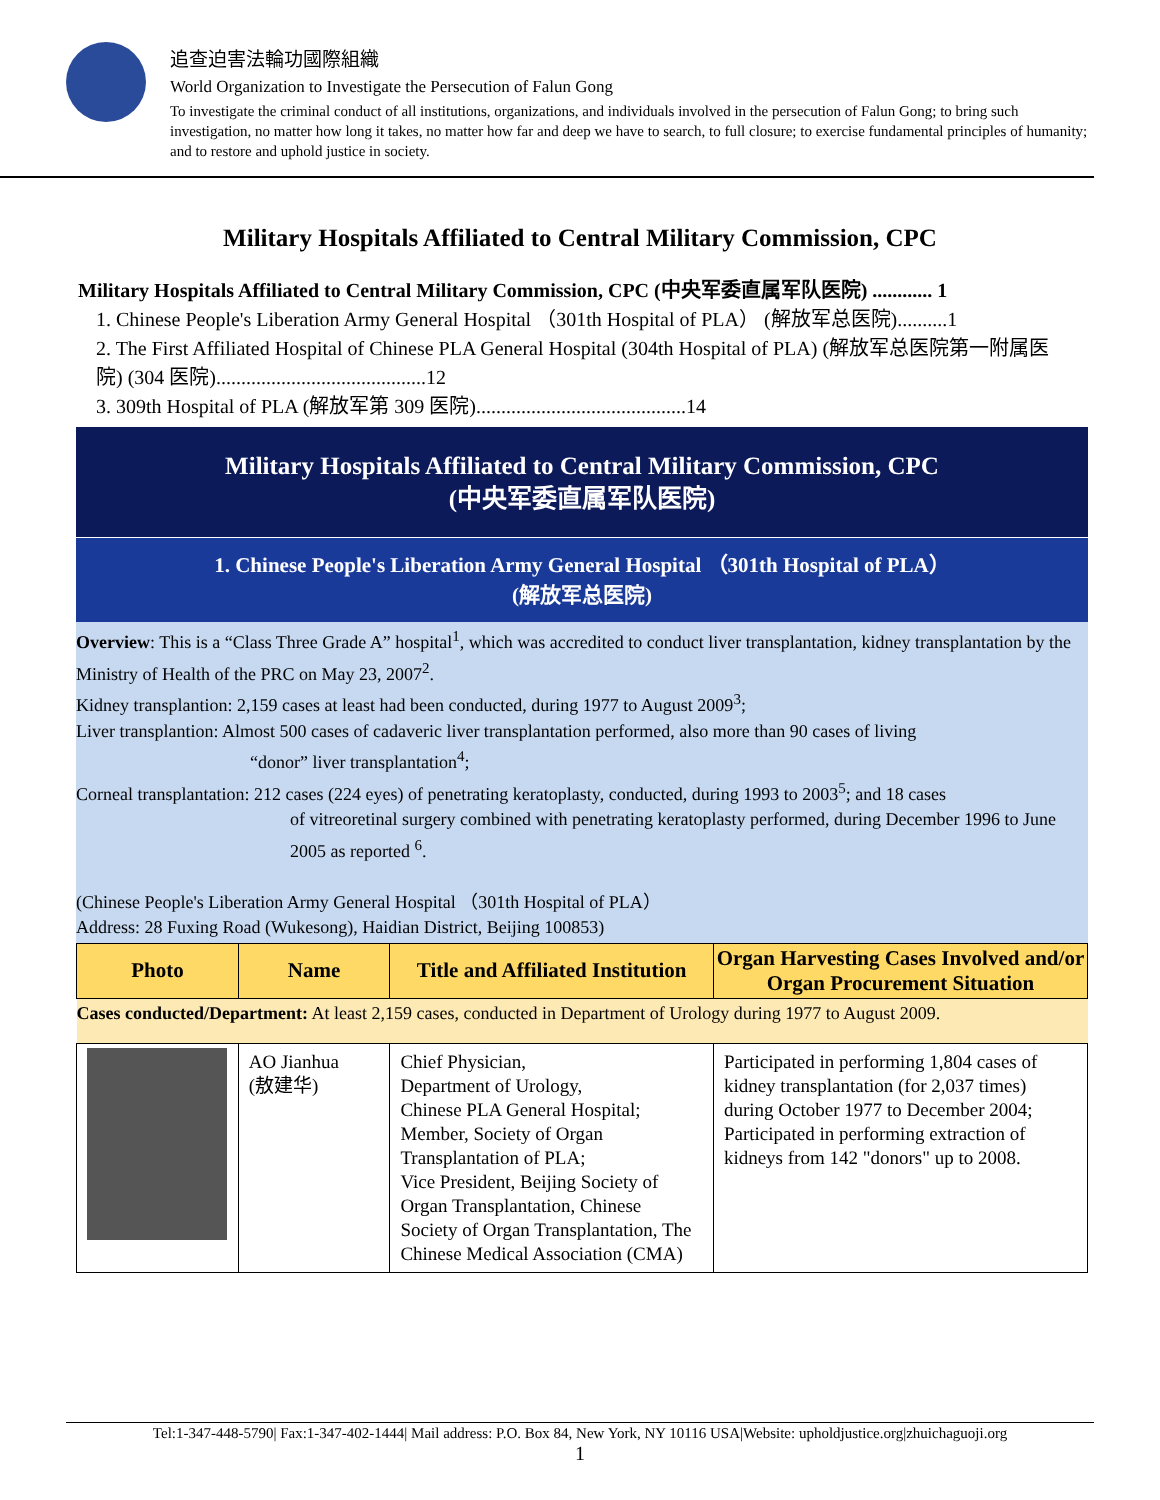追查迫害法輪功國際組織
World Organization to Investigate the Persecution of Falun Gong
To investigate the criminal conduct of all institutions, organizations, and individuals involved in the persecution of Falun Gong; to bring such investigation, no matter how long it takes, no matter how far and deep we have to search, to full closure; to exercise fundamental principles of humanity; and to restore and uphold justice in society.
Military Hospitals Affiliated to Central Military Commission, CPC
Military Hospitals Affiliated to Central Military Commission, CPC (中央军委直属军队医院) ............ 1
1. Chinese People's Liberation Army General Hospital （301th Hospital of PLA） (解放军总医院)..........1
2. The First Affiliated Hospital of Chinese PLA General Hospital (304th Hospital of PLA) (解放军总医院第一附属医院) (304 医院)..........................................12
3. 309th Hospital of PLA (解放军第 309 医院)..........................................14
Military Hospitals Affiliated to Central Military Commission, CPC
(中央军委直属军队医院)
1. Chinese People's Liberation Army General Hospital （301th Hospital of PLA）
(解放军总医院)
Overview: This is a “Class Three Grade A” hospital<sup>1</sup>, which was accredited to conduct liver transplantation, kidney transplantation by the Ministry of Health of the PRC on May 23, 2007<sup>2</sup>.
Kidney transplantion: 2,159 cases at least had been conducted, during 1977 to August 2009<sup>3</sup>;
Liver transplantion: Almost 500 cases of cadaveric liver transplantation performed, also more than 90 cases of living
“donor” liver transplantation<sup>4</sup>;
Corneal transplantation: 212 cases (224 eyes) of penetrating keratoplasty, conducted, during 1993 to 2003<sup>5</sup>; and 18 cases
of vitreoretinal surgery combined with penetrating keratoplasty performed, during December 1996 to June 2005 as reported <sup>6</sup>.
(Chinese People's Liberation Army General Hospital （301th Hospital of PLA）
Address: 28 Fuxing Road (Wukesong), Haidian District, Beijing 100853)
| Photo | Name | Title and Affiliated Institution | Organ Harvesting Cases Involved and/or Organ Procurement Situation |
| --- | --- | --- | --- |
| Cases conducted/Department: At least 2,159 cases, conducted in Department of Urology during 1977 to August 2009. | | | |
| | AO Jianhua (敖建华) | Chief Physician, Department of Urology, Chinese PLA General Hospital; Member, Society of Organ Transplantation of PLA; Vice President, Beijing Society of Organ Transplantation, Chinese Society of Organ Transplantation, The Chinese Medical Association (CMA) | Participated in performing 1,804 cases of kidney transplantation (for 2,037 times) during October 1977 to December 2004; Participated in performing extraction of kidneys from 142 "donors" up to 2008. |
Tel:1-347-448-5790| Fax:1-347-402-1444| Mail address: P.O. Box 84, New York, NY 10116 USA|Website: upholdjustice.org|zhuichaguoji.org
1